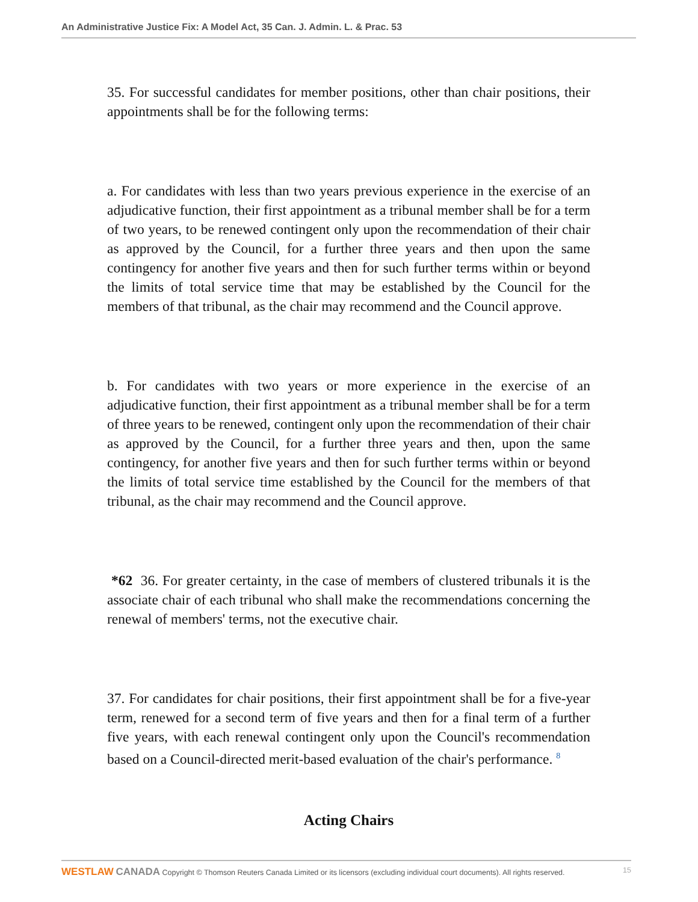An Administrative Justice Fix: A Model Act, 35 Can. J. Admin. L. & Prac. 53
35. For successful candidates for member positions, other than chair positions, their appointments shall be for the following terms:
a. For candidates with less than two years previous experience in the exercise of an adjudicative function, their first appointment as a tribunal member shall be for a term of two years, to be renewed contingent only upon the recommendation of their chair as approved by the Council, for a further three years and then upon the same contingency for another five years and then for such further terms within or beyond the limits of total service time that may be established by the Council for the members of that tribunal, as the chair may recommend and the Council approve.
b. For candidates with two years or more experience in the exercise of an adjudicative function, their first appointment as a tribunal member shall be for a term of three years to be renewed, contingent only upon the recommendation of their chair as approved by the Council, for a further three years and then, upon the same contingency, for another five years and then for such further terms within or beyond the limits of total service time established by the Council for the members of that tribunal, as the chair may recommend and the Council approve.
*62 36. For greater certainty, in the case of members of clustered tribunals it is the associate chair of each tribunal who shall make the recommendations concerning the renewal of members' terms, not the executive chair.
37. For candidates for chair positions, their first appointment shall be for a five-year term, renewed for a second term of five years and then for a final term of a further five years, with each renewal contingent only upon the Council's recommendation based on a Council-directed merit-based evaluation of the chair's performance. <sup>8</sup>
Acting Chairs
WESTLAW CANADA Copyright © Thomson Reuters Canada Limited or its licensors (excluding individual court documents). All rights reserved. 15